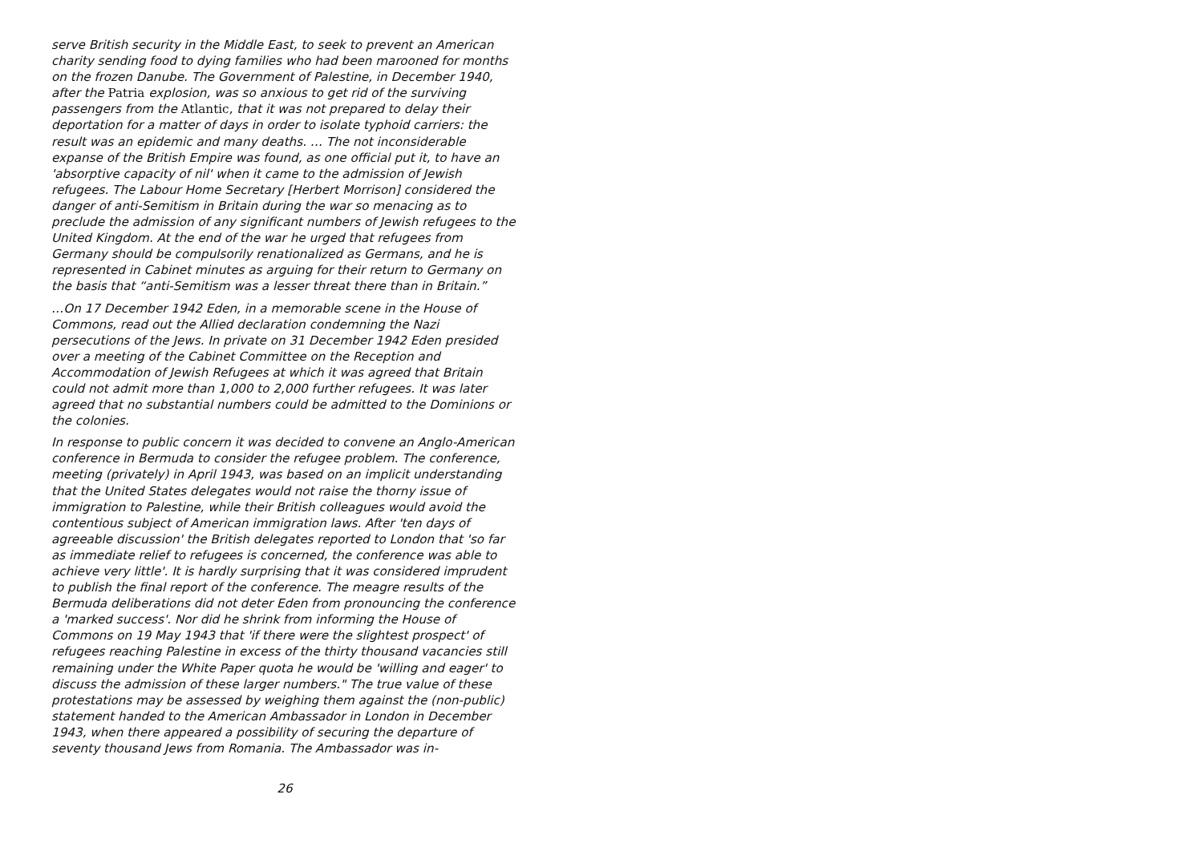serve British security in the Middle East, to seek to prevent an American charity sending food to dying families who had been marooned for months on the frozen Danube. The Government of Palestine, in December 1940, after the Patria explosion, was so anxious to get rid of the surviving passengers from the Atlantic, that it was not prepared to delay their deportation for a matter of days in order to isolate typhoid carriers: the result was an epidemic and many deaths. … The not inconsiderable expanse of the British Empire was found, as one official put it, to have an 'absorptive capacity of nil' when it came to the admission of Jewish refugees. The Labour Home Secretary [Herbert Morrison] considered the danger of anti-Semitism in Britain during the war so menacing as to preclude the admission of any significant numbers of Jewish refugees to the United Kingdom. At the end of the war he urged that refugees from Germany should be compulsorily renationalized as Germans, and he is represented in Cabinet minutes as arguing for their return to Germany on the basis that “anti-Semitism was a lesser threat there than in Britain.”
…On 17 December 1942 Eden, in a memorable scene in the House of Commons, read out the Allied declaration condemning the Nazi persecutions of the Jews. In private on 31 December 1942 Eden presided over a meeting of the Cabinet Committee on the Reception and Accommodation of Jewish Refugees at which it was agreed that Britain could not admit more than 1,000 to 2,000 further refugees. It was later agreed that no substantial numbers could be admitted to the Dominions or the colonies.
In response to public concern it was decided to convene an Anglo-American conference in Bermuda to consider the refugee problem. The conference, meeting (privately) in April 1943, was based on an implicit understanding that the United States delegates would not raise the thorny issue of immigration to Palestine, while their British colleagues would avoid the contentious subject of American immigration laws. After 'ten days of agreeable discussion' the British delegates reported to London that 'so far as immediate relief to refugees is concerned, the conference was able to achieve very little'. It is hardly surprising that it was considered imprudent to publish the final report of the conference. The meagre results of the Bermuda deliberations did not deter Eden from pronouncing the conference a 'marked success'. Nor did he shrink from informing the House of Commons on 19 May 1943 that 'if there were the slightest prospect' of refugees reaching Palestine in excess of the thirty thousand vacancies still remaining under the White Paper quota he would be 'willing and eager' to discuss the admission of these larger numbers." The true value of these protestations may be assessed by weighing them against the (non-public) statement handed to the American Ambassador in London in December 1943, when there appeared a possibility of securing the departure of seventy thousand Jews from Romania. The Ambassador was in-
26